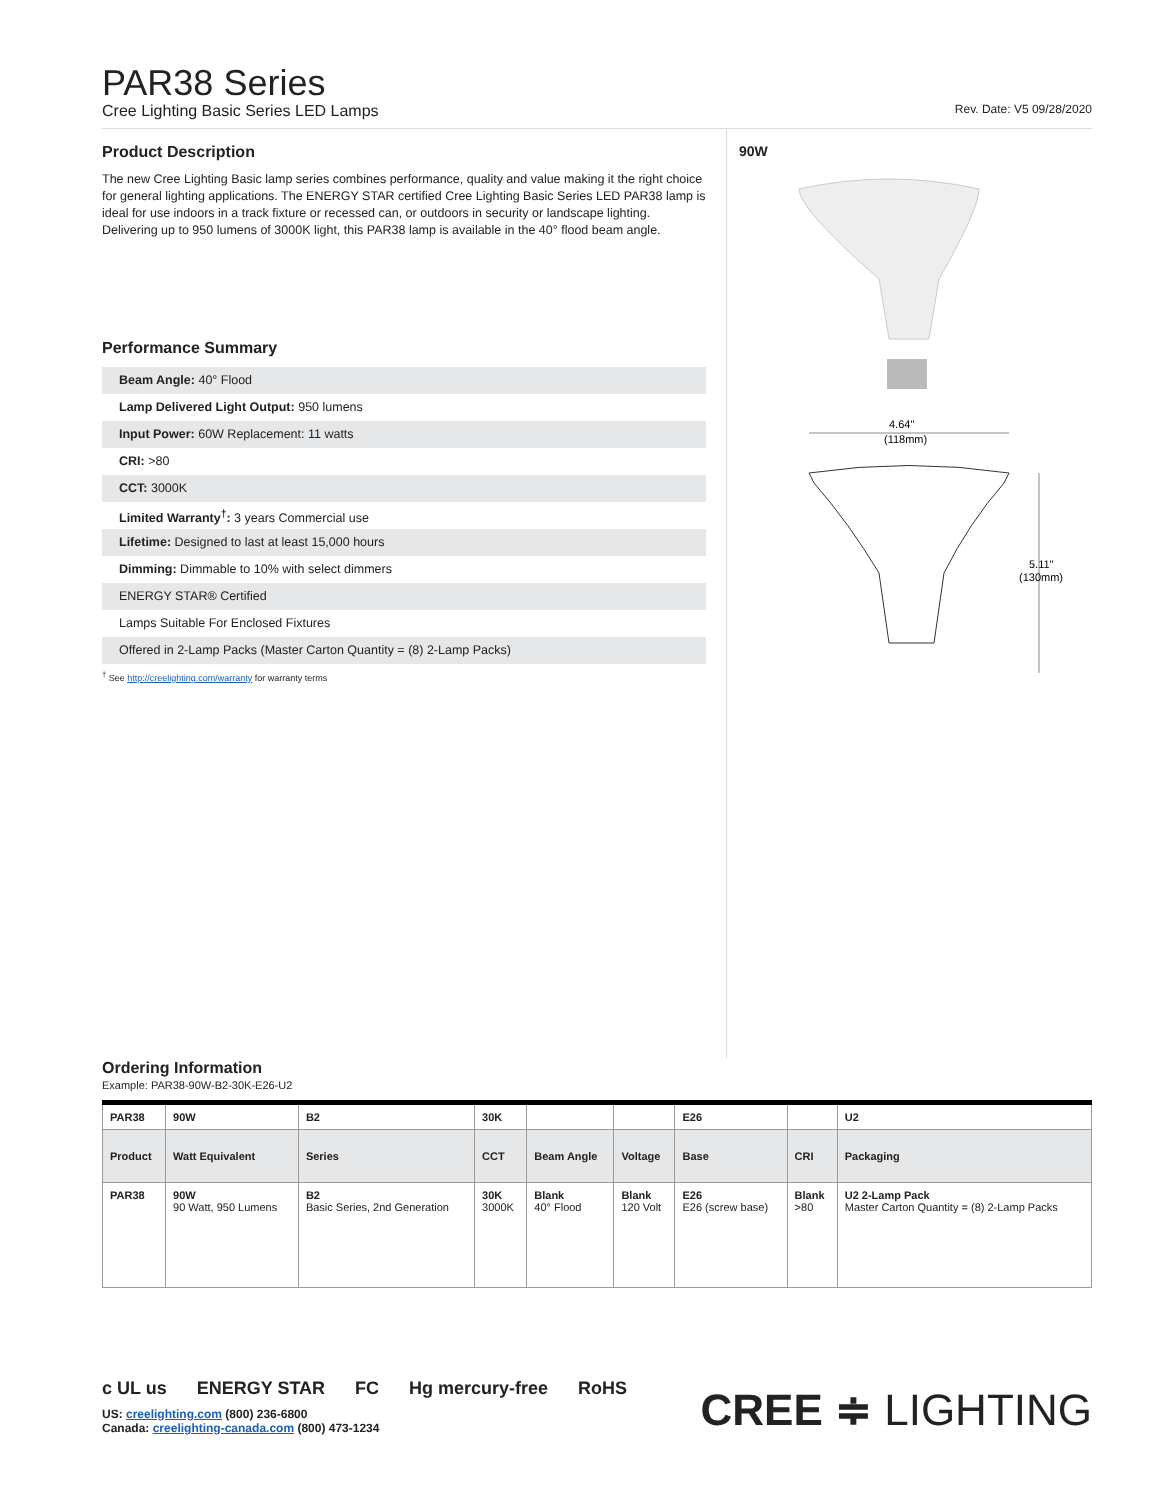PAR38 Series
Cree Lighting Basic Series LED Lamps Rev. Date: V5 09/28/2020
Product Description
The new Cree Lighting Basic lamp series combines performance, quality and value making it the right choice for general lighting applications. The ENERGY STAR certified Cree Lighting Basic Series LED PAR38 lamp is ideal for use indoors in a track fixture or recessed can, or outdoors in security or landscape lighting. Delivering up to 950 lumens of 3000K light, this PAR38 lamp is available in the 40° flood beam angle.
Performance Summary
Beam Angle: 40° Flood
Lamp Delivered Light Output: 950 lumens
Input Power: 60W Replacement: 11 watts
CRI: >80
CCT: 3000K
Limited Warranty<sup>†</sup>: 3 years Commercial use
Lifetime: Designed to last at least 15,000 hours
Dimming: Dimmable to 10% with select dimmers
ENERGY STAR® Certified
Lamps Suitable For Enclosed Fixtures
Offered in 2-Lamp Packs (Master Carton Quantity = (8) 2-Lamp Packs)
<sup>†</sup> See http://creelighting.com/warranty for warranty terms
90W
4.64"
(118mm)
5.11"
(130mm)
Ordering Information
Example: PAR38-90W-B2-30K-E26-U2
| PAR38 | 90W | B2 | 30K | | | E26 | | U2 |
| Product | Watt Equivalent | Series | CCT | Beam Angle | Voltage | Base | CRI | Packaging |
| PAR38 | 90W 90 Watt, 950 Lumens | B2 Basic Series, 2nd Generation | 30K 3000K | Blank 40° Flood | Blank 120 Volt | E26 E26 (screw base) | Blank >80 | U2 2-Lamp Pack Master Carton Quantity = (8) 2-Lamp Packs |
c UL us ENERGY STAR FC Hg mercury-free RoHS
US: creelighting.com (800) 236-6800
Canada: creelighting-canada.com (800) 473-1234
CREE ≑ LIGHTING